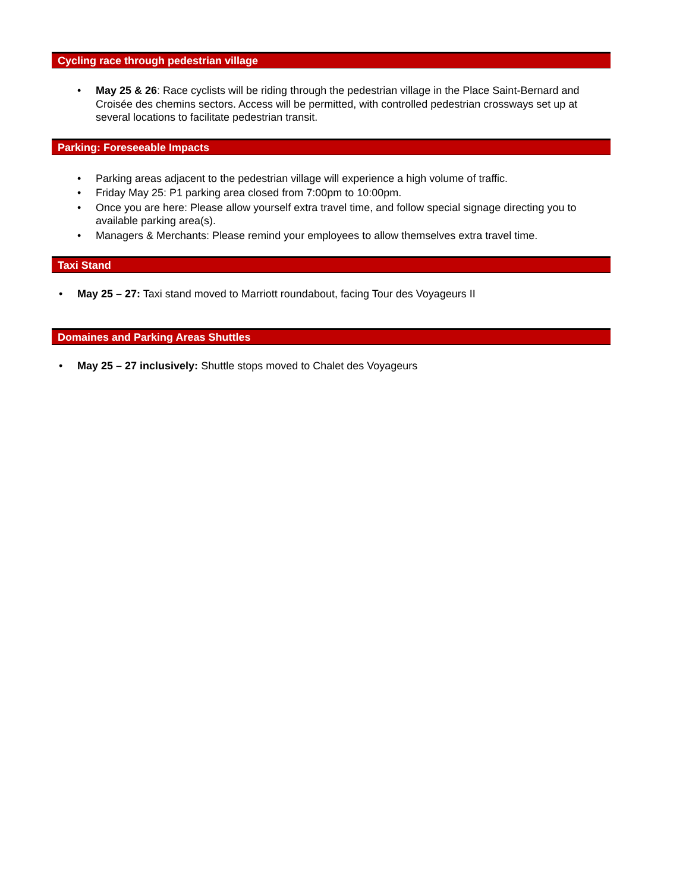Cycling race through pedestrian village
• May 25 & 26: Race cyclists will be riding through the pedestrian village in the Place Saint-Bernard and Croisée des chemins sectors. Access will be permitted, with controlled pedestrian crossways set up at several locations to facilitate pedestrian transit.
Parking: Foreseeable Impacts
• Parking areas adjacent to the pedestrian village will experience a high volume of traffic.
• Friday May 25: P1 parking area closed from 7:00pm to 10:00pm.
• Once you are here: Please allow yourself extra travel time, and follow special signage directing you to available parking area(s).
• Managers & Merchants: Please remind your employees to allow themselves extra travel time.
Taxi Stand
• May 25 – 27: Taxi stand moved to Marriott roundabout, facing Tour des Voyageurs II
Domaines and Parking Areas Shuttles
• May 25 – 27 inclusively: Shuttle stops moved to Chalet des Voyageurs